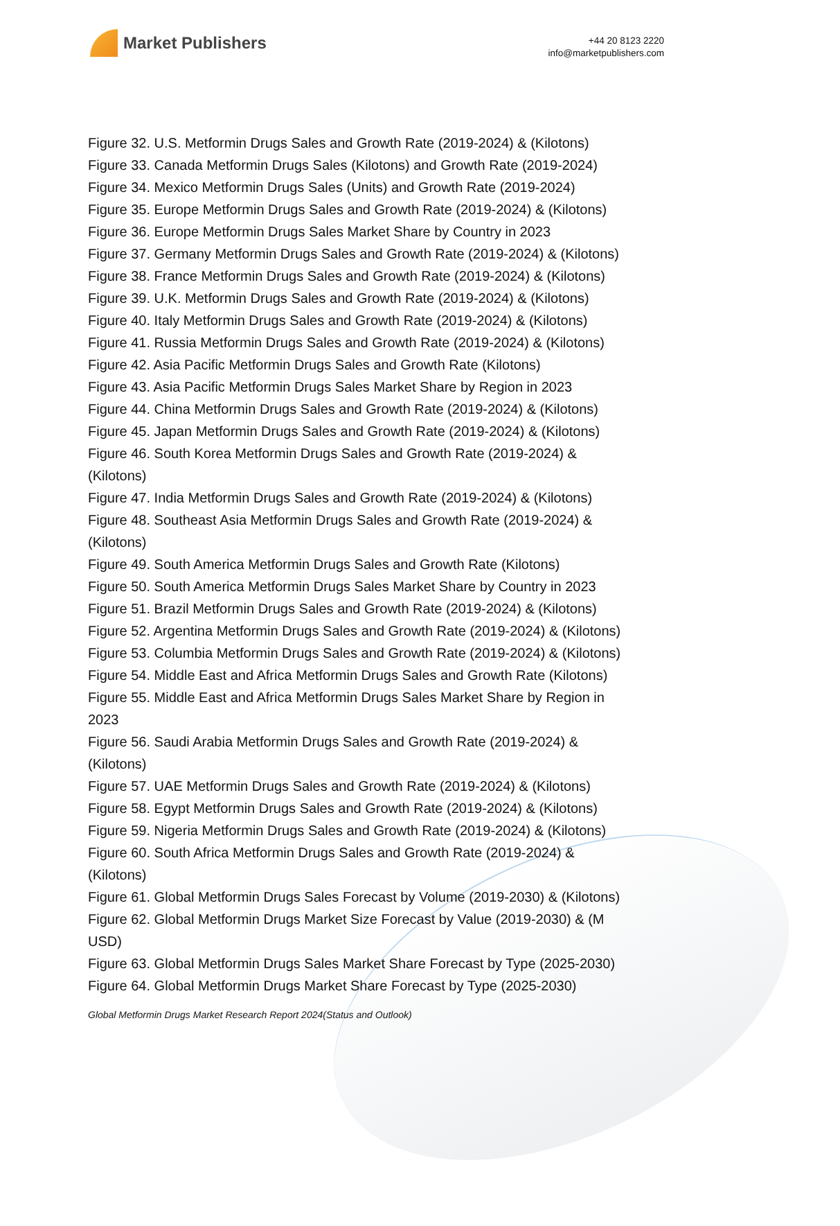Market Publishers
+44 20 8123 2220
info@marketpublishers.com
Figure 32. U.S. Metformin Drugs Sales and Growth Rate (2019-2024) & (Kilotons)
Figure 33. Canada Metformin Drugs Sales (Kilotons) and Growth Rate (2019-2024)
Figure 34. Mexico Metformin Drugs Sales (Units) and Growth Rate (2019-2024)
Figure 35. Europe Metformin Drugs Sales and Growth Rate (2019-2024) & (Kilotons)
Figure 36. Europe Metformin Drugs Sales Market Share by Country in 2023
Figure 37. Germany Metformin Drugs Sales and Growth Rate (2019-2024) & (Kilotons)
Figure 38. France Metformin Drugs Sales and Growth Rate (2019-2024) & (Kilotons)
Figure 39. U.K. Metformin Drugs Sales and Growth Rate (2019-2024) & (Kilotons)
Figure 40. Italy Metformin Drugs Sales and Growth Rate (2019-2024) & (Kilotons)
Figure 41. Russia Metformin Drugs Sales and Growth Rate (2019-2024) & (Kilotons)
Figure 42. Asia Pacific Metformin Drugs Sales and Growth Rate (Kilotons)
Figure 43. Asia Pacific Metformin Drugs Sales Market Share by Region in 2023
Figure 44. China Metformin Drugs Sales and Growth Rate (2019-2024) & (Kilotons)
Figure 45. Japan Metformin Drugs Sales and Growth Rate (2019-2024) & (Kilotons)
Figure 46. South Korea Metformin Drugs Sales and Growth Rate (2019-2024) &
(Kilotons)
Figure 47. India Metformin Drugs Sales and Growth Rate (2019-2024) & (Kilotons)
Figure 48. Southeast Asia Metformin Drugs Sales and Growth Rate (2019-2024) &
(Kilotons)
Figure 49. South America Metformin Drugs Sales and Growth Rate (Kilotons)
Figure 50. South America Metformin Drugs Sales Market Share by Country in 2023
Figure 51. Brazil Metformin Drugs Sales and Growth Rate (2019-2024) & (Kilotons)
Figure 52. Argentina Metformin Drugs Sales and Growth Rate (2019-2024) & (Kilotons)
Figure 53. Columbia Metformin Drugs Sales and Growth Rate (2019-2024) & (Kilotons)
Figure 54. Middle East and Africa Metformin Drugs Sales and Growth Rate (Kilotons)
Figure 55. Middle East and Africa Metformin Drugs Sales Market Share by Region in
2023
Figure 56. Saudi Arabia Metformin Drugs Sales and Growth Rate (2019-2024) &
(Kilotons)
Figure 57. UAE Metformin Drugs Sales and Growth Rate (2019-2024) & (Kilotons)
Figure 58. Egypt Metformin Drugs Sales and Growth Rate (2019-2024) & (Kilotons)
Figure 59. Nigeria Metformin Drugs Sales and Growth Rate (2019-2024) & (Kilotons)
Figure 60. South Africa Metformin Drugs Sales and Growth Rate (2019-2024) &
(Kilotons)
Figure 61. Global Metformin Drugs Sales Forecast by Volume (2019-2030) & (Kilotons)
Figure 62. Global Metformin Drugs Market Size Forecast by Value (2019-2030) & (M
USD)
Figure 63. Global Metformin Drugs Sales Market Share Forecast by Type (2025-2030)
Figure 64. Global Metformin Drugs Market Share Forecast by Type (2025-2030)
Global Metformin Drugs Market Research Report 2024(Status and Outlook)